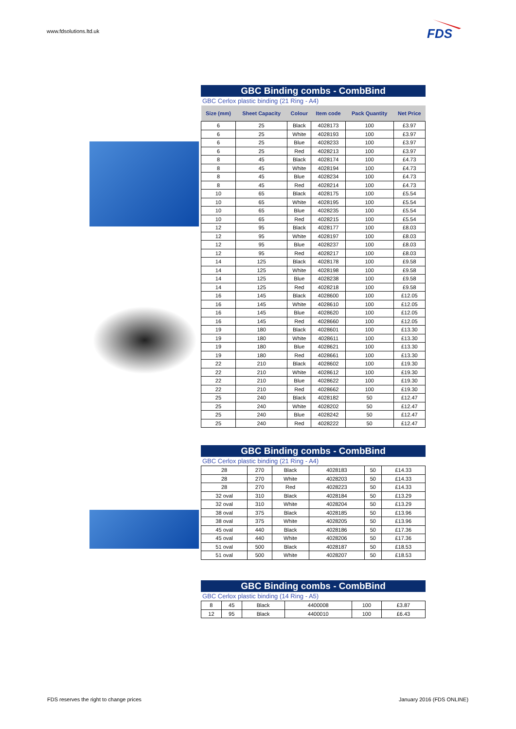www.fdsolutions.ltd.uk
FDS
GBC Binding combs - CombBind
GBC Cerlox plastic binding (21 Ring - A4)
| Size (mm) | Sheet Capacity | Colour | Item code | Pack Quantity | Net Price |
| --- | --- | --- | --- | --- | --- |
| 6 | 25 | Black | 4028173 | 100 | £3.97 |
| 6 | 25 | White | 4028193 | 100 | £3.97 |
| 6 | 25 | Blue | 4028233 | 100 | £3.97 |
| 6 | 25 | Red | 4028213 | 100 | £3.97 |
| 8 | 45 | Black | 4028174 | 100 | £4.73 |
| 8 | 45 | White | 4028194 | 100 | £4.73 |
| 8 | 45 | Blue | 4028234 | 100 | £4.73 |
| 8 | 45 | Red | 4028214 | 100 | £4.73 |
| 10 | 65 | Black | 4028175 | 100 | £5.54 |
| 10 | 65 | White | 4028195 | 100 | £5.54 |
| 10 | 65 | Blue | 4028235 | 100 | £5.54 |
| 10 | 65 | Red | 4028215 | 100 | £5.54 |
| 12 | 95 | Black | 4028177 | 100 | £8.03 |
| 12 | 95 | White | 4028197 | 100 | £8.03 |
| 12 | 95 | Blue | 4028237 | 100 | £8.03 |
| 12 | 95 | Red | 4028217 | 100 | £8.03 |
| 14 | 125 | Black | 4028178 | 100 | £9.58 |
| 14 | 125 | White | 4028198 | 100 | £9.58 |
| 14 | 125 | Blue | 4028238 | 100 | £9.58 |
| 14 | 125 | Red | 4028218 | 100 | £9.58 |
| 16 | 145 | Black | 4028600 | 100 | £12.05 |
| 16 | 145 | White | 4028610 | 100 | £12.05 |
| 16 | 145 | Blue | 4028620 | 100 | £12.05 |
| 16 | 145 | Red | 4028660 | 100 | £12.05 |
| 19 | 180 | Black | 4028601 | 100 | £13.30 |
| 19 | 180 | White | 4028611 | 100 | £13.30 |
| 19 | 180 | Blue | 4028621 | 100 | £13.30 |
| 19 | 180 | Red | 4028661 | 100 | £13.30 |
| 22 | 210 | Black | 4028602 | 100 | £19.30 |
| 22 | 210 | White | 4028612 | 100 | £19.30 |
| 22 | 210 | Blue | 4028622 | 100 | £19.30 |
| 22 | 210 | Red | 4028662 | 100 | £19.30 |
| 25 | 240 | Black | 4028182 | 50 | £12.47 |
| 25 | 240 | White | 4028202 | 50 | £12.47 |
| 25 | 240 | Blue | 4028242 | 50 | £12.47 |
| 25 | 240 | Red | 4028222 | 50 | £12.47 |
GBC Binding combs - CombBind
GBC Cerlox plastic binding (21 Ring - A4)
| 28 | 270 | Black | 4028183 | 50 | £14.33 |
| 28 | 270 | White | 4028203 | 50 | £14.33 |
| 28 | 270 | Red | 4028223 | 50 | £14.33 |
| 32 oval | 310 | Black | 4028184 | 50 | £13.29 |
| 32 oval | 310 | White | 4028204 | 50 | £13.29 |
| 38 oval | 375 | Black | 4028185 | 50 | £13.96 |
| 38 oval | 375 | White | 4028205 | 50 | £13.96 |
| 45 oval | 440 | Black | 4028186 | 50 | £17.36 |
| 45 oval | 440 | White | 4028206 | 50 | £17.36 |
| 51 oval | 500 | Black | 4028187 | 50 | £18.53 |
| 51 oval | 500 | White | 4028207 | 50 | £18.53 |
GBC Binding combs - CombBind
GBC Cerlox plastic binding (14 Ring - A5)
| 8 | 45 | Black | 4400008 | 100 | £3.87 |
| 12 | 95 | Black | 4400010 | 100 | £6.43 |
FDS reserves the right to change prices
January 2016 (FDS ONLINE)